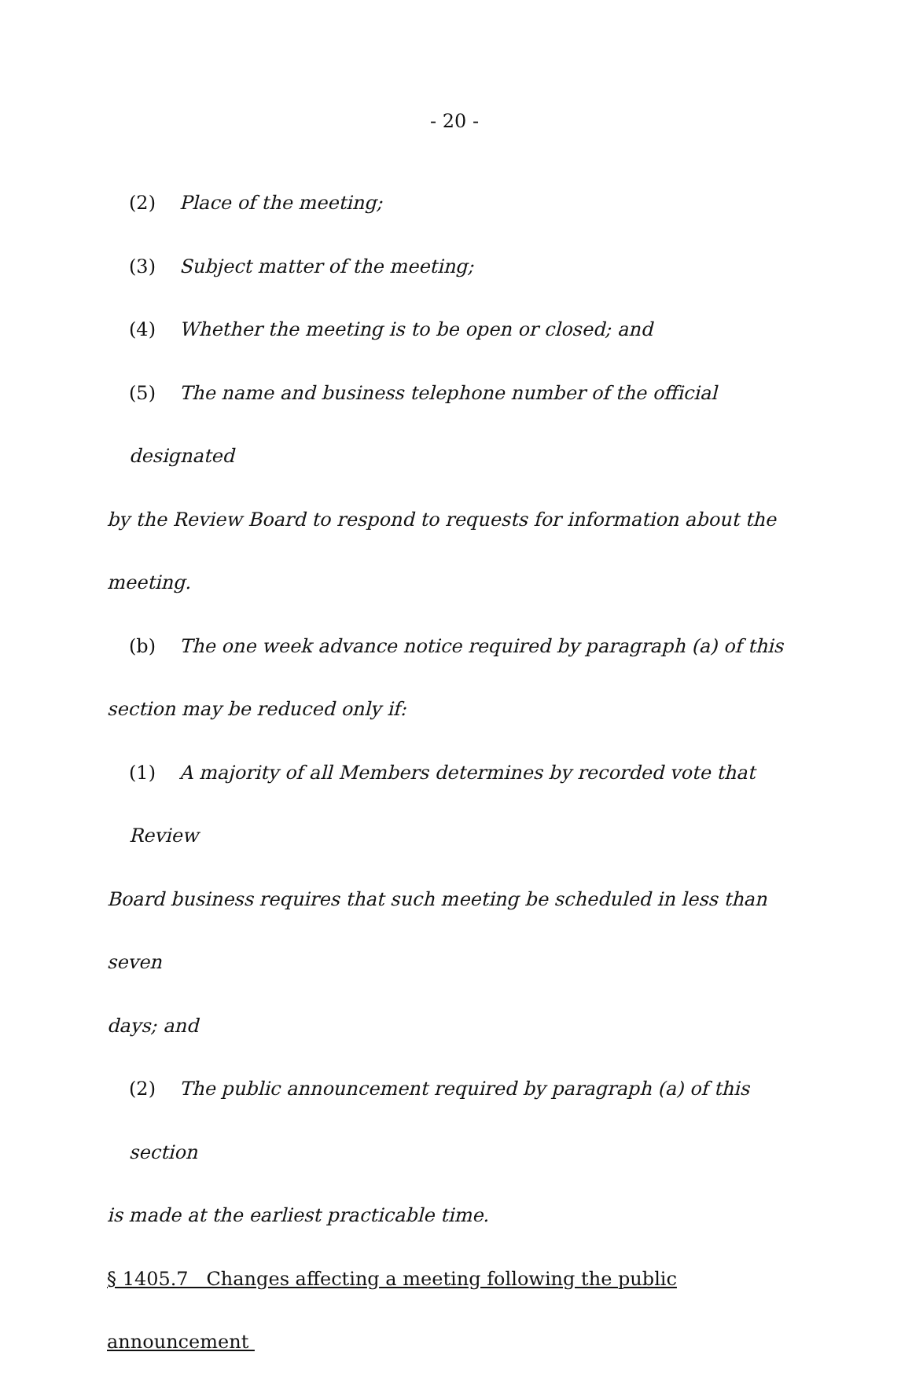- 20 -
(2) Place of the meeting;
(3) Subject matter of the meeting;
(4) Whether the meeting is to be open or closed; and
(5) The name and business telephone number of the official designated
by the Review Board to respond to requests for information about the
meeting.
(b) The one week advance notice required by paragraph (a) of this
section may be reduced only if:
(1) A majority of all Members determines by recorded vote that Review
Board business requires that such meeting be scheduled in less than seven
days; and
(2) The public announcement required by paragraph (a) of this section
is made at the earliest practicable time.
§ 1405.7 Changes affecting a meeting following the public announcement